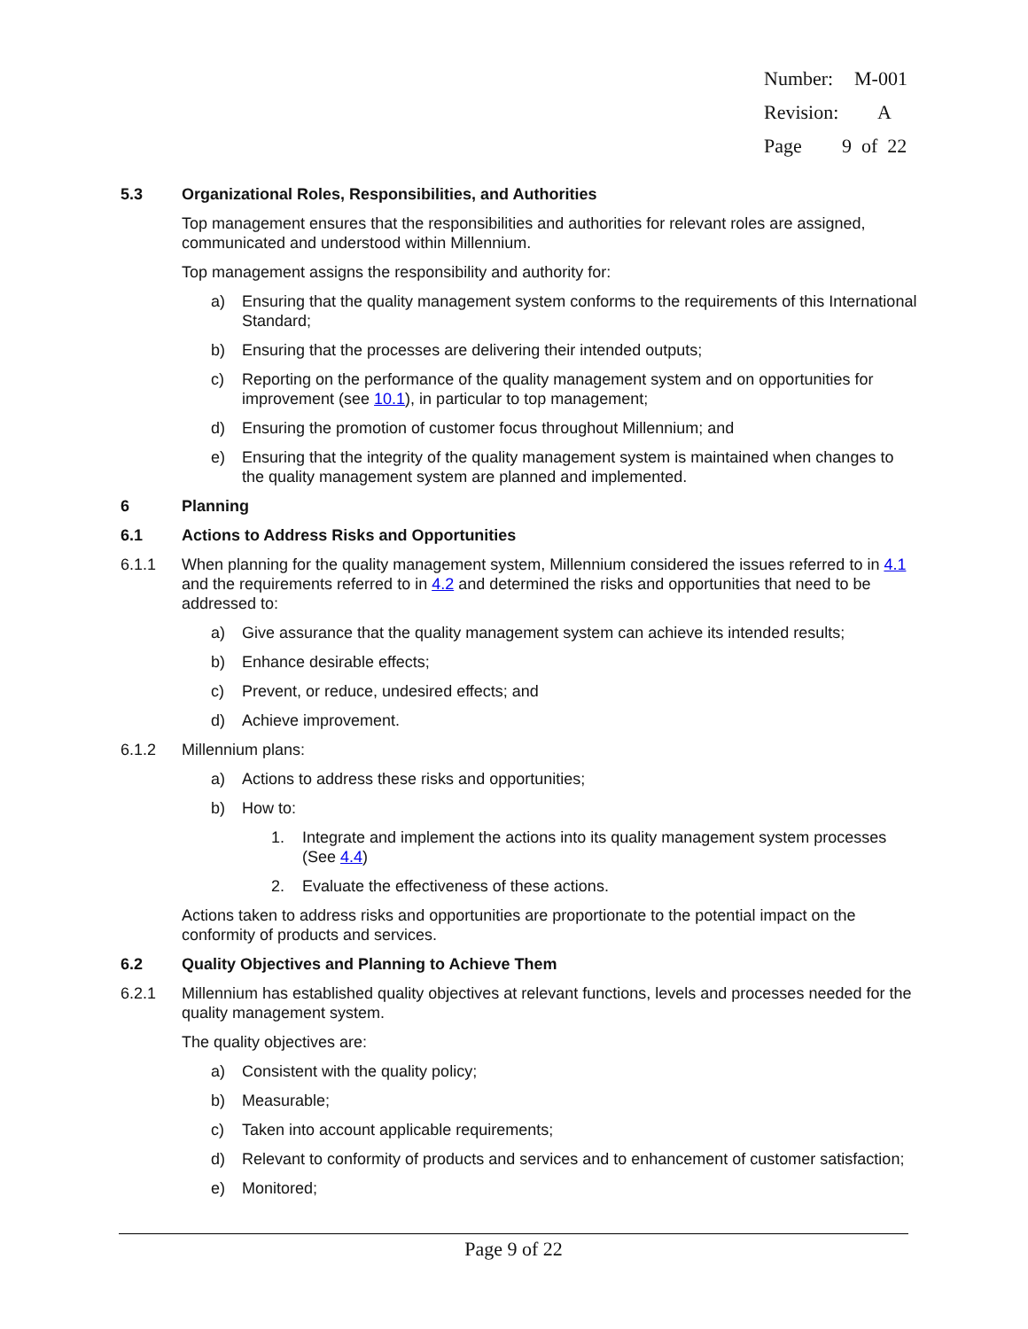Number: M-001
Revision: A
Page 9 of 22
5.3 Organizational Roles, Responsibilities, and Authorities
Top management ensures that the responsibilities and authorities for relevant roles are assigned, communicated and understood within Millennium.
Top management assigns the responsibility and authority for:
a) Ensuring that the quality management system conforms to the requirements of this International Standard;
b) Ensuring that the processes are delivering their intended outputs;
c) Reporting on the performance of the quality management system and on opportunities for improvement (see 10.1), in particular to top management;
d) Ensuring the promotion of customer focus throughout Millennium; and
e) Ensuring that the integrity of the quality management system is maintained when changes to the quality management system are planned and implemented.
6 Planning
6.1 Actions to Address Risks and Opportunities
6.1.1 When planning for the quality management system, Millennium considered the issues referred to in 4.1 and the requirements referred to in 4.2 and determined the risks and opportunities that need to be addressed to:
a) Give assurance that the quality management system can achieve its intended results;
b) Enhance desirable effects;
c) Prevent, or reduce, undesired effects; and
d) Achieve improvement.
6.1.2 Millennium plans:
a) Actions to address these risks and opportunities;
b) How to:
1. Integrate and implement the actions into its quality management system processes (See 4.4)
2. Evaluate the effectiveness of these actions.
Actions taken to address risks and opportunities are proportionate to the potential impact on the conformity of products and services.
6.2 Quality Objectives and Planning to Achieve Them
6.2.1 Millennium has established quality objectives at relevant functions, levels and processes needed for the quality management system.
The quality objectives are:
a) Consistent with the quality policy;
b) Measurable;
c) Taken into account applicable requirements;
d) Relevant to conformity of products and services and to enhancement of customer satisfaction;
e) Monitored;
Page 9 of 22